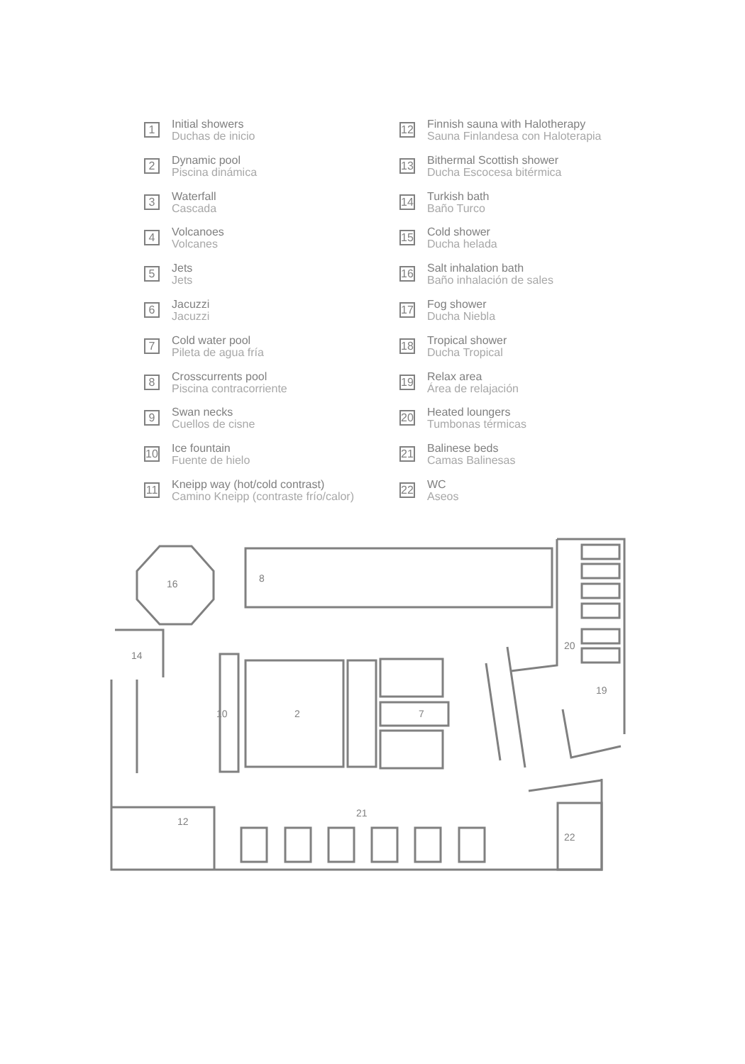1
Initial showers
Duchas de inicio
2
Dynamic pool
Piscina dinámica
3
Waterfall
Cascada
4
Volcanoes
Volcanes
5
Jets
Jets
6
Jacuzzi
Jacuzzi
7
Cold water pool
Pileta de agua fría
8
Crosscurrents pool
Piscina contracorriente
9
Swan necks
Cuellos de cisne
10
Ice fountain
Fuente de hielo
11
Kneipp way (hot/cold contrast)
Camino Kneipp (contraste frío/calor)
12
Finnish sauna with Halotherapy
Sauna Finlandesa con Haloterapia
13
Bithermal Scottish shower
Ducha Escocesa bitérmica
14
Turkish bath
Baño Turco
15
Cold shower
Ducha helada
16
Salt inhalation bath
Baño inhalación de sales
17
Fog shower
Ducha Niebla
18
Tropical shower
Ducha Tropical
19
Relax area
Área de relajación
20
Heated loungers
Tumbonas térmicas
21
Balinese beds
Camas Balinesas
22
WC
Aseos
16 8
14
10 2 7
21
12
22
19
20